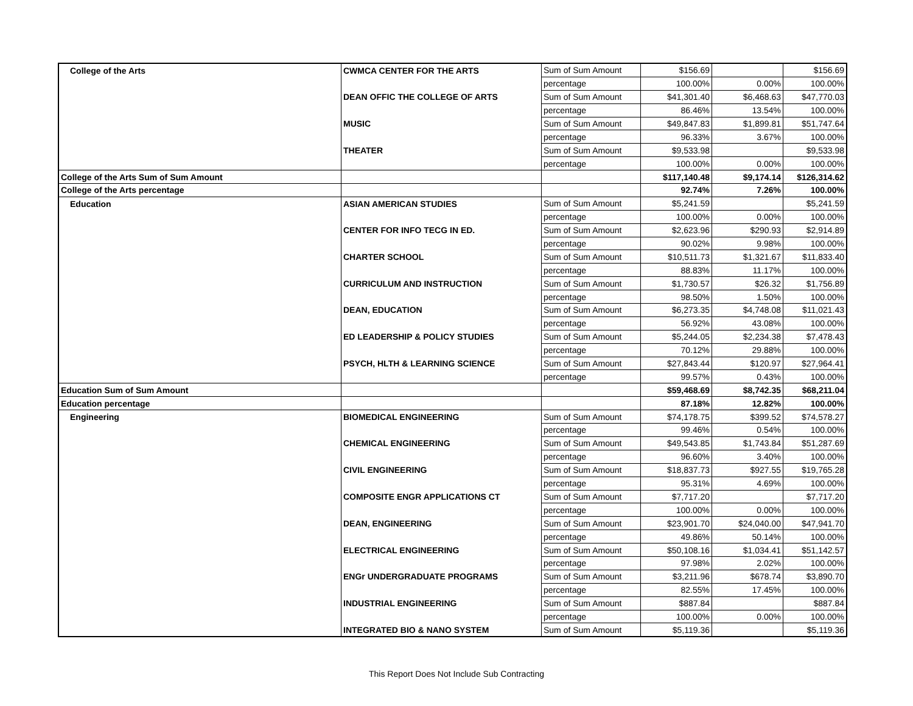| College of the Arts | CWMCA CENTER FOR THE ARTS | Sum of Sum Amount | $156.69 | | $156.69 |
| | | percentage | 100.00% | 0.00% | 100.00% |
| | DEAN OFFIC THE COLLEGE OF ARTS | Sum of Sum Amount | $41,301.40 | $6,468.63 | $47,770.03 |
| | | percentage | 86.46% | 13.54% | 100.00% |
| | MUSIC | Sum of Sum Amount | $49,847.83 | $1,899.81 | $51,747.64 |
| | | percentage | 96.33% | 3.67% | 100.00% |
| | THEATER | Sum of Sum Amount | $9,533.98 | | $9,533.98 |
| | | percentage | 100.00% | 0.00% | 100.00% |
| College of the Arts Sum of Sum Amount | | | $117,140.48 | $9,174.14 | $126,314.62 |
| College of the Arts percentage | | | 92.74% | 7.26% | 100.00% |
| Education | ASIAN AMERICAN STUDIES | Sum of Sum Amount | $5,241.59 | | $5,241.59 |
| | | percentage | 100.00% | 0.00% | 100.00% |
| | CENTER FOR INFO TECG IN ED. | Sum of Sum Amount | $2,623.96 | $290.93 | $2,914.89 |
| | | percentage | 90.02% | 9.98% | 100.00% |
| | CHARTER SCHOOL | Sum of Sum Amount | $10,511.73 | $1,321.67 | $11,833.40 |
| | | percentage | 88.83% | 11.17% | 100.00% |
| | CURRICULUM AND INSTRUCTION | Sum of Sum Amount | $1,730.57 | $26.32 | $1,756.89 |
| | | percentage | 98.50% | 1.50% | 100.00% |
| | DEAN, EDUCATION | Sum of Sum Amount | $6,273.35 | $4,748.08 | $11,021.43 |
| | | percentage | 56.92% | 43.08% | 100.00% |
| | ED LEADERSHIP & POLICY STUDIES | Sum of Sum Amount | $5,244.05 | $2,234.38 | $7,478.43 |
| | | percentage | 70.12% | 29.88% | 100.00% |
| | PSYCH, HLTH & LEARNING SCIENCE | Sum of Sum Amount | $27,843.44 | $120.97 | $27,964.41 |
| | | percentage | 99.57% | 0.43% | 100.00% |
| Education Sum of Sum Amount | | | $59,468.69 | $8,742.35 | $68,211.04 |
| Education percentage | | | 87.18% | 12.82% | 100.00% |
| Engineering | BIOMEDICAL ENGINEERING | Sum of Sum Amount | $74,178.75 | $399.52 | $74,578.27 |
| | | percentage | 99.46% | 0.54% | 100.00% |
| | CHEMICAL ENGINEERING | Sum of Sum Amount | $49,543.85 | $1,743.84 | $51,287.69 |
| | | percentage | 96.60% | 3.40% | 100.00% |
| | CIVIL ENGINEERING | Sum of Sum Amount | $18,837.73 | $927.55 | $19,765.28 |
| | | percentage | 95.31% | 4.69% | 100.00% |
| | COMPOSITE ENGR APPLICATIONS CT | Sum of Sum Amount | $7,717.20 | | $7,717.20 |
| | | percentage | 100.00% | 0.00% | 100.00% |
| | DEAN, ENGINEERING | Sum of Sum Amount | $23,901.70 | $24,040.00 | $47,941.70 |
| | | percentage | 49.86% | 50.14% | 100.00% |
| | ELECTRICAL ENGINEERING | Sum of Sum Amount | $50,108.16 | $1,034.41 | $51,142.57 |
| | | percentage | 97.98% | 2.02% | 100.00% |
| | ENGr UNDERGRADUATE PROGRAMS | Sum of Sum Amount | $3,211.96 | $678.74 | $3,890.70 |
| | | percentage | 82.55% | 17.45% | 100.00% |
| | INDUSTRIAL ENGINEERING | Sum of Sum Amount | $887.84 | | $887.84 |
| | | percentage | 100.00% | 0.00% | 100.00% |
| | INTEGRATED BIO & NANO SYSTEM | Sum of Sum Amount | $5,119.36 | | $5,119.36 |
This Report Does Not Include Sub Contracting